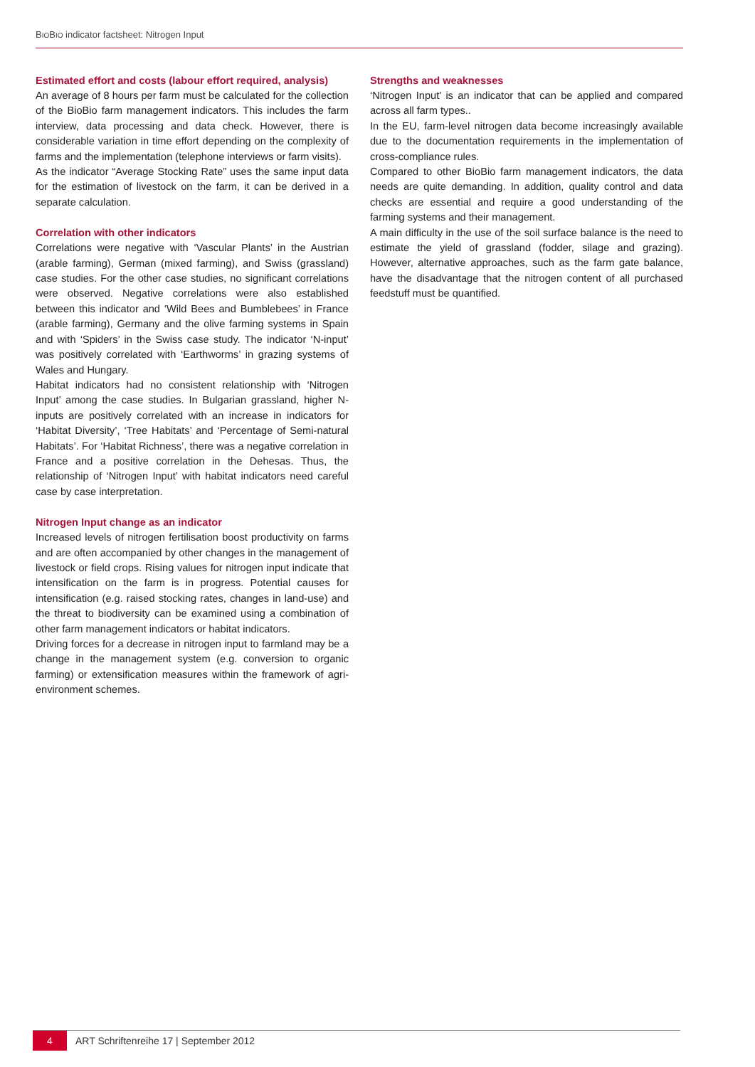BIOBIO indicator factsheet: Nitrogen Input
Estimated effort and costs (labour effort required, analysis)
An average of 8 hours per farm must be calculated for the collection of the BioBio farm management indicators. This includes the farm interview, data processing and data check. However, there is considerable variation in time effort depending on the complexity of farms and the implementation (telephone interviews or farm visits).
As the indicator “Average Stocking Rate” uses the same input data for the estimation of livestock on the farm, it can be derived in a separate calculation.
Correlation with other indicators
Correlations were negative with ‘Vascular Plants’ in the Austrian (arable farming), German (mixed farming), and Swiss (grassland) case studies. For the other case studies, no significant correlations were observed. Negative correlations were also established between this indicator and ‘Wild Bees and Bumblebees’ in France (arable farming), Germany and the olive farming systems in Spain and with ‘Spiders’ in the Swiss case study. The indicator ‘N-input’ was positively correlated with ‘Earthworms’ in grazing systems of Wales and Hungary.
Habitat indicators had no consistent relationship with ‘Nitrogen Input’ among the case studies. In Bulgarian grassland, higher N-inputs are positively correlated with an increase in indicators for ‘Habitat Diversity’, ‘Tree Habitats’ and ‘Percentage of Semi-natural Habitats’. For ‘Habitat Richness’, there was a negative correlation in France and a positive correlation in the Dehesas. Thus, the relationship of ‘Nitrogen Input’ with habitat indicators need careful case by case interpretation.
Nitrogen Input change as an indicator
Increased levels of nitrogen fertilisation boost productivity on farms and are often accompanied by other changes in the management of livestock or field crops. Rising values for nitrogen input indicate that intensification on the farm is in progress. Potential causes for intensification (e.g. raised stocking rates, changes in land-use) and the threat to biodiversity can be examined using a combination of other farm management indicators or habitat indicators.
Driving forces for a decrease in nitrogen input to farmland may be a change in the management system (e.g. conversion to organic farming) or extensification measures within the framework of agri-environment schemes.
Strengths and weaknesses
‘Nitrogen Input’ is an indicator that can be applied and compared across all farm types..
In the EU, farm-level nitrogen data become increasingly available due to the documentation requirements in the implementation of cross-compliance rules.
Compared to other BioBio farm management indicators, the data needs are quite demanding. In addition, quality control and data checks are essential and require a good understanding of the farming systems and their management.
A main difficulty in the use of the soil surface balance is the need to estimate the yield of grassland (fodder, silage and grazing). However, alternative approaches, such as the farm gate balance, have the disadvantage that the nitrogen content of all purchased feedstuff must be quantified.
4
ART Schriftenreihe 17 | September 2012